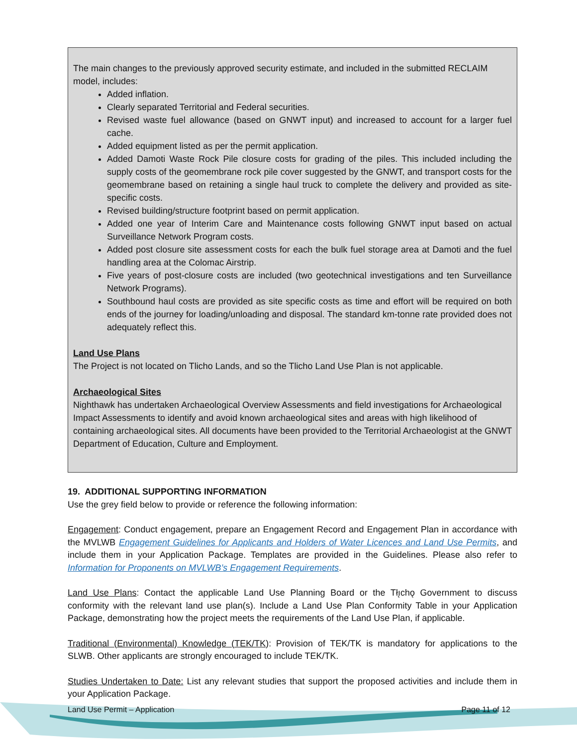The main changes to the previously approved security estimate, and included in the submitted RECLAIM model, includes:
Added inflation.
Clearly separated Territorial and Federal securities.
Revised waste fuel allowance (based on GNWT input) and increased to account for a larger fuel cache.
Added equipment listed as per the permit application.
Added Damoti Waste Rock Pile closure costs for grading of the piles. This included including the supply costs of the geomembrane rock pile cover suggested by the GNWT, and transport costs for the geomembrane based on retaining a single haul truck to complete the delivery and provided as site-specific costs.
Revised building/structure footprint based on permit application.
Added one year of Interim Care and Maintenance costs following GNWT input based on actual Surveillance Network Program costs.
Added post closure site assessment costs for each the bulk fuel storage area at Damoti and the fuel handling area at the Colomac Airstrip.
Five years of post-closure costs are included (two geotechnical investigations and ten Surveillance Network Programs).
Southbound haul costs are provided as site specific costs as time and effort will be required on both ends of the journey for loading/unloading and disposal. The standard km-tonne rate provided does not adequately reflect this.
Land Use Plans
The Project is not located on Tlicho Lands, and so the Tlicho Land Use Plan is not applicable.
Archaeological Sites
Nighthawk has undertaken Archaeological Overview Assessments and field investigations for Archaeological Impact Assessments to identify and avoid known archaeological sites and areas with high likelihood of containing archaeological sites. All documents have been provided to the Territorial Archaeologist at the GNWT Department of Education, Culture and Employment.
19. ADDITIONAL SUPPORTING INFORMATION
Use the grey field below to provide or reference the following information:
Engagement: Conduct engagement, prepare an Engagement Record and Engagement Plan in accordance with the MVLWB Engagement Guidelines for Applicants and Holders of Water Licences and Land Use Permits, and include them in your Application Package. Templates are provided in the Guidelines. Please also refer to Information for Proponents on MVLWB’s Engagement Requirements.
Land Use Plans: Contact the applicable Land Use Planning Board or the Tłı̨chǫ Government to discuss conformity with the relevant land use plan(s). Include a Land Use Plan Conformity Table in your Application Package, demonstrating how the project meets the requirements of the Land Use Plan, if applicable.
Traditional (Environmental) Knowledge (TEK/TK): Provision of TEK/TK is mandatory for applications to the SLWB. Other applicants are strongly encouraged to include TEK/TK.
Studies Undertaken to Date: List any relevant studies that support the proposed activities and include them in your Application Package.
Land Use Permit – Application Page 11 of 12